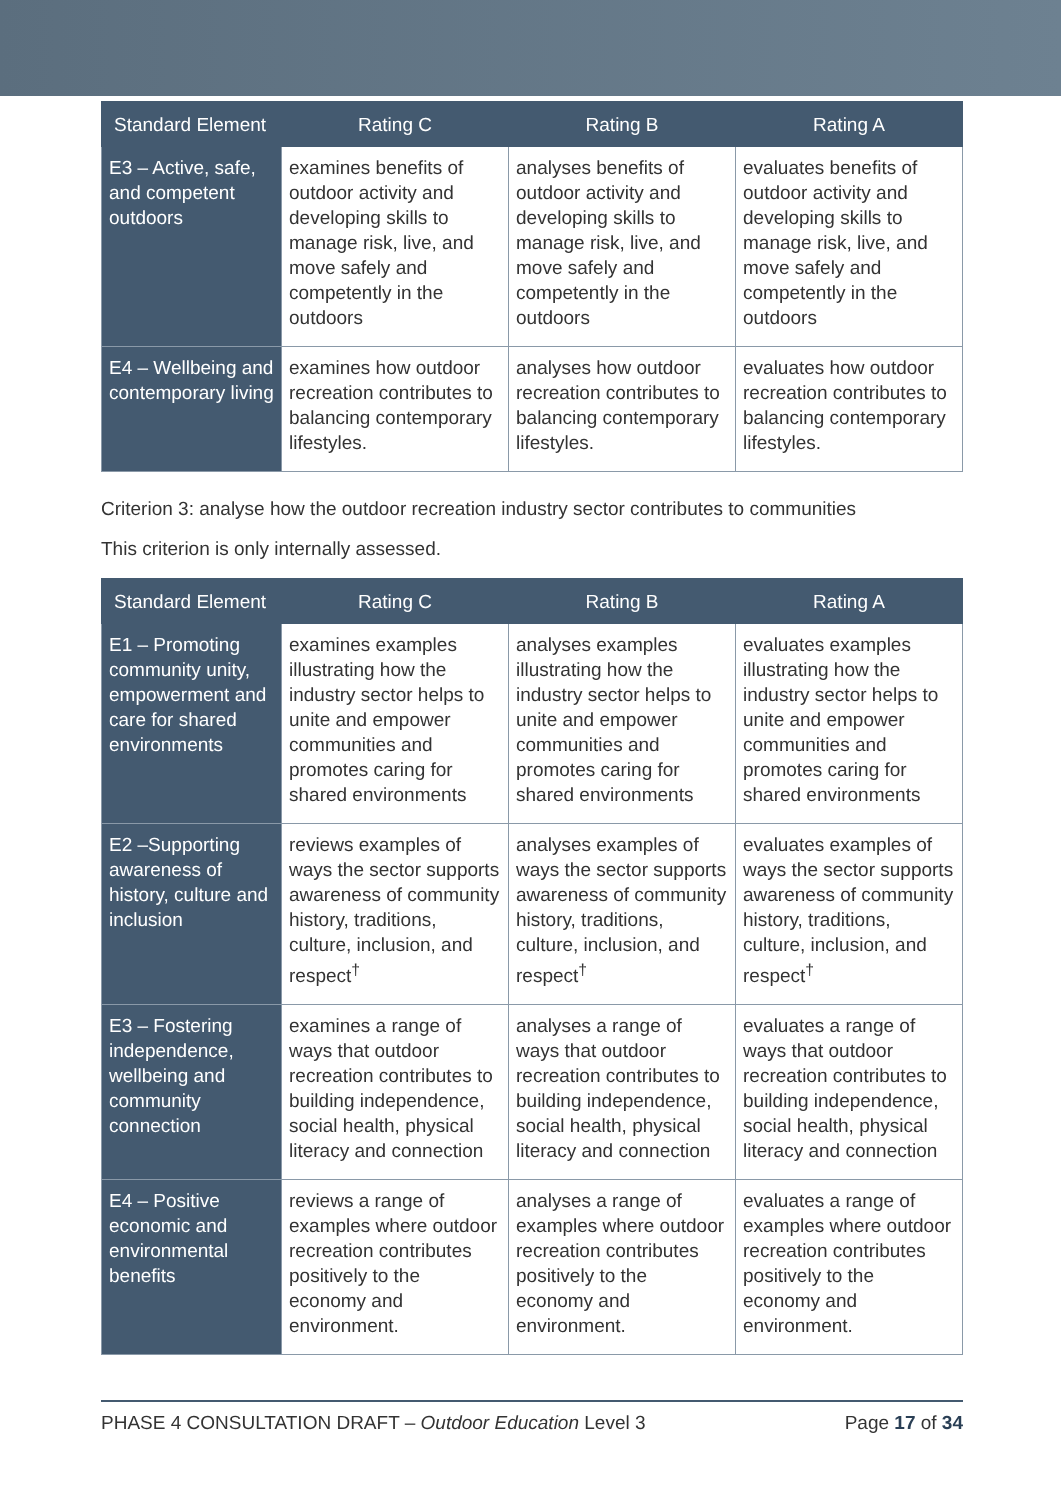| Standard Element | Rating C | Rating B | Rating A |
| --- | --- | --- | --- |
| E3 – Active, safe, and competent outdoors | examines benefits of outdoor activity and developing skills to manage risk, live, and move safely and competently in the outdoors | analyses benefits of outdoor activity and developing skills to manage risk, live, and move safely and competently in the outdoors | evaluates benefits of outdoor activity and developing skills to manage risk, live, and move safely and competently in the outdoors |
| E4 – Wellbeing and contemporary living | examines how outdoor recreation contributes to balancing contemporary lifestyles. | analyses how outdoor recreation contributes to balancing contemporary lifestyles. | evaluates how outdoor recreation contributes to balancing contemporary lifestyles. |
Criterion 3: analyse how the outdoor recreation industry sector contributes to communities
This criterion is only internally assessed.
| Standard Element | Rating C | Rating B | Rating A |
| --- | --- | --- | --- |
| E1 – Promoting community unity, empowerment and care for shared environments | examines examples illustrating how the industry sector helps to unite and empower communities and promotes caring for shared environments | analyses examples illustrating how the industry sector helps to unite and empower communities and promotes caring for shared environments | evaluates examples illustrating how the industry sector helps to unite and empower communities and promotes caring for shared environments |
| E2 –Supporting awareness of history, culture and inclusion | reviews examples of ways the sector supports awareness of community history, traditions, culture, inclusion, and respect<sup>†</sup> | analyses examples of ways the sector supports awareness of community history, traditions, culture, inclusion, and respect<sup>†</sup> | evaluates examples of ways the sector supports awareness of community history, traditions, culture, inclusion, and respect<sup>†</sup> |
| E3 – Fostering independence, wellbeing and community connection | examines a range of ways that outdoor recreation contributes to building independence, social health, physical literacy and connection | analyses a range of ways that outdoor recreation contributes to building independence, social health, physical literacy and connection | evaluates a range of ways that outdoor recreation contributes to building independence, social health, physical literacy and connection |
| E4 – Positive economic and environmental benefits | reviews a range of examples where outdoor recreation contributes positively to the economy and environment. | analyses a range of examples where outdoor recreation contributes positively to the economy and environment. | evaluates a range of examples where outdoor recreation contributes positively to the economy and environment. |
PHASE 4 CONSULTATION DRAFT – Outdoor Education Level 3 Page 17 of 34